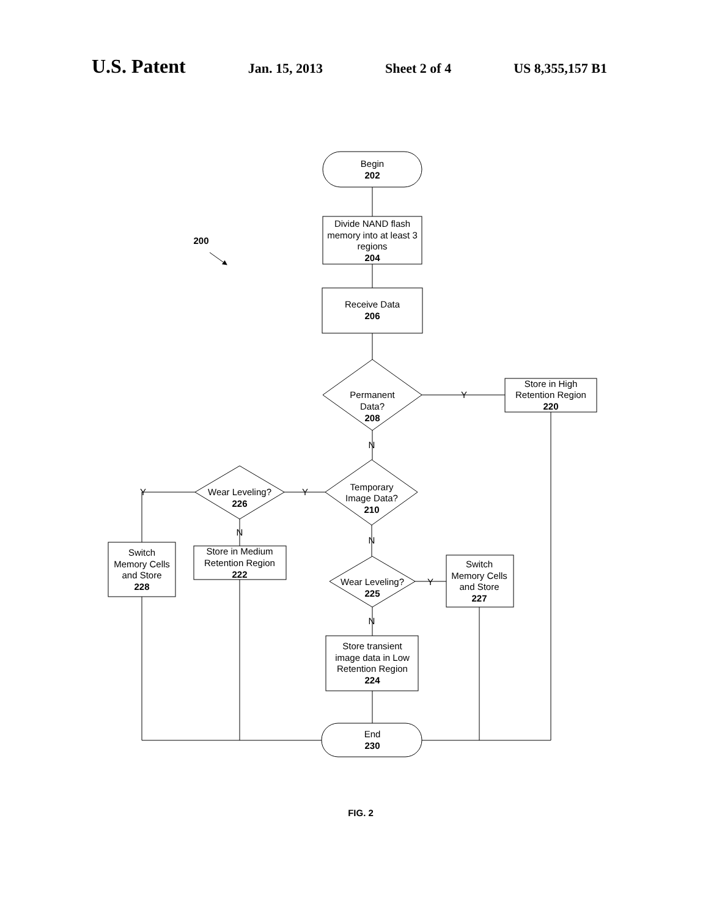U.S. Patent Jan. 15, 2013 Sheet 2 of 4 US 8,355,157 B1
Begin
202
Divide NAND flash
memory into at least 3
regions
204
Receive Data
206
Permanent
Data?
208
Y
Store in High
Retention Region
220
N
Temporary
Image Data?
210
Y
Wear Leveling?
226
Y
Switch
Memory Cells
and Store
228
N
Store in Medium
Retention Region
222
N
Wear Leveling?
225
Y
Switch
Memory Cells
and Store
227
N
Store transient
image data in Low
Retention Region
224
End
230
200
FIG. 2